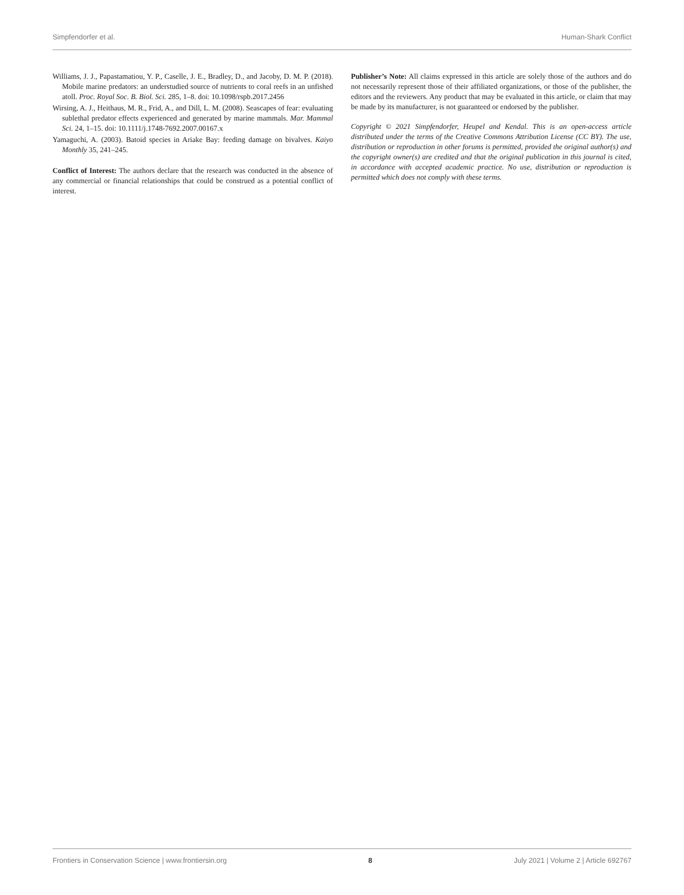Simpfendorfer et al. Human-Shark Conflict
Williams, J. J., Papastamatiou, Y. P., Caselle, J. E., Bradley, D., and Jacoby, D. M. P. (2018). Mobile marine predators: an understudied source of nutrients to coral reefs in an unfished atoll. Proc. Royal Soc. B. Biol. Sci. 285, 1–8. doi: 10.1098/rspb.2017.2456
Wirsing, A. J., Heithaus, M. R., Frid, A., and Dill, L. M. (2008). Seascapes of fear: evaluating sublethal predator effects experienced and generated by marine mammals. Mar. Mammal Sci. 24, 1–15. doi: 10.1111/j.1748-7692.2007.00167.x
Yamaguchi, A. (2003). Batoid species in Ariake Bay: feeding damage on bivalves. Kaiyo Monthly 35, 241–245.
Conflict of Interest: The authors declare that the research was conducted in the absence of any commercial or financial relationships that could be construed as a potential conflict of interest.
Publisher’s Note: All claims expressed in this article are solely those of the authors and do not necessarily represent those of their affiliated organizations, or those of the publisher, the editors and the reviewers. Any product that may be evaluated in this article, or claim that may be made by its manufacturer, is not guaranteed or endorsed by the publisher.
Copyright © 2021 Simpfendorfer, Heupel and Kendal. This is an open-access article distributed under the terms of the Creative Commons Attribution License (CC BY). The use, distribution or reproduction in other forums is permitted, provided the original author(s) and the copyright owner(s) are credited and that the original publication in this journal is cited, in accordance with accepted academic practice. No use, distribution or reproduction is permitted which does not comply with these terms.
Frontiers in Conservation Science | www.frontiersin.org 8 July 2021 | Volume 2 | Article 692767